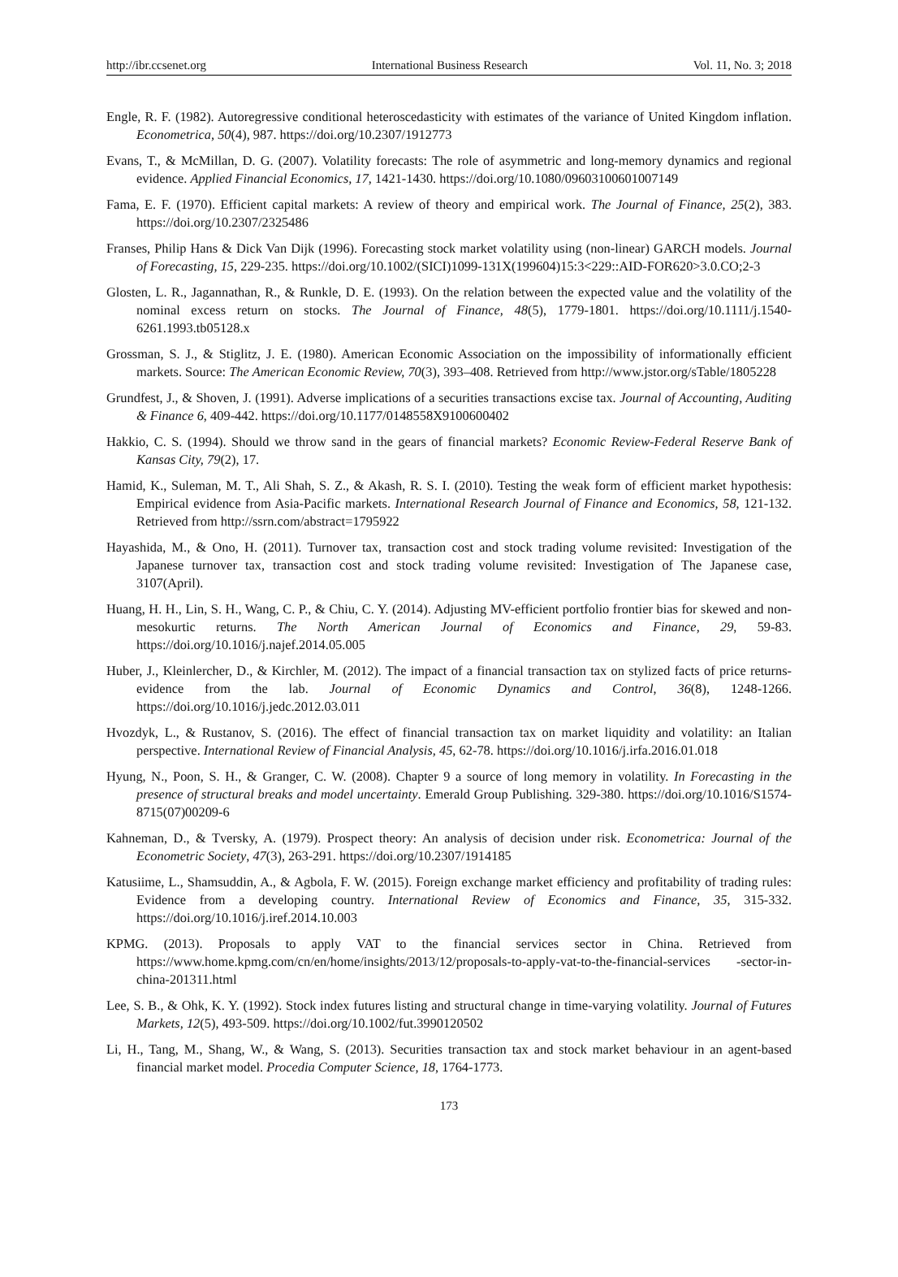http://ibr.ccsenet.org International Business Research Vol. 11, No. 3; 2018
Engle, R. F. (1982). Autoregressive conditional heteroscedasticity with estimates of the variance of United Kingdom inflation. Econometrica, 50(4), 987. https://doi.org/10.2307/1912773
Evans, T., & McMillan, D. G. (2007). Volatility forecasts: The role of asymmetric and long-memory dynamics and regional evidence. Applied Financial Economics, 17, 1421-1430. https://doi.org/10.1080/09603100601007149
Fama, E. F. (1970). Efficient capital markets: A review of theory and empirical work. The Journal of Finance, 25(2), 383. https://doi.org/10.2307/2325486
Franses, Philip Hans & Dick Van Dijk (1996). Forecasting stock market volatility using (non-linear) GARCH models. Journal of Forecasting, 15, 229-235. https://doi.org/10.1002/(SICI)1099-131X(199604)15:3<229::AID-FOR620>3.0.CO;2-3
Glosten, L. R., Jagannathan, R., & Runkle, D. E. (1993). On the relation between the expected value and the volatility of the nominal excess return on stocks. The Journal of Finance, 48(5), 1779-1801. https://doi.org/10.1111/j.1540-6261.1993.tb05128.x
Grossman, S. J., & Stiglitz, J. E. (1980). American Economic Association on the impossibility of informationally efficient markets. Source: The American Economic Review, 70(3), 393–408. Retrieved from http://www.jstor.org/sTable/1805228
Grundfest, J., & Shoven, J. (1991). Adverse implications of a securities transactions excise tax. Journal of Accounting, Auditing & Finance 6, 409-442. https://doi.org/10.1177/0148558X9100600402
Hakkio, C. S. (1994). Should we throw sand in the gears of financial markets? Economic Review-Federal Reserve Bank of Kansas City, 79(2), 17.
Hamid, K., Suleman, M. T., Ali Shah, S. Z., & Akash, R. S. I. (2010). Testing the weak form of efficient market hypothesis: Empirical evidence from Asia-Pacific markets. International Research Journal of Finance and Economics, 58, 121-132. Retrieved from http://ssrn.com/abstract=1795922
Hayashida, M., & Ono, H. (2011). Turnover tax, transaction cost and stock trading volume revisited: Investigation of the Japanese turnover tax, transaction cost and stock trading volume revisited: Investigation of The Japanese case, 3107(April).
Huang, H. H., Lin, S. H., Wang, C. P., & Chiu, C. Y. (2014). Adjusting MV-efficient portfolio frontier bias for skewed and non-mesokurtic returns. The North American Journal of Economics and Finance, 29, 59-83. https://doi.org/10.1016/j.najef.2014.05.005
Huber, J., Kleinlercher, D., & Kirchler, M. (2012). The impact of a financial transaction tax on stylized facts of price returns-evidence from the lab. Journal of Economic Dynamics and Control, 36(8), 1248-1266. https://doi.org/10.1016/j.jedc.2012.03.011
Hvozdyk, L., & Rustanov, S. (2016). The effect of financial transaction tax on market liquidity and volatility: an Italian perspective. International Review of Financial Analysis, 45, 62-78. https://doi.org/10.1016/j.irfa.2016.01.018
Hyung, N., Poon, S. H., & Granger, C. W. (2008). Chapter 9 a source of long memory in volatility. In Forecasting in the presence of structural breaks and model uncertainty. Emerald Group Publishing. 329-380. https://doi.org/10.1016/S1574-8715(07)00209-6
Kahneman, D., & Tversky, A. (1979). Prospect theory: An analysis of decision under risk. Econometrica: Journal of the Econometric Society, 47(3), 263-291. https://doi.org/10.2307/1914185
Katusiime, L., Shamsuddin, A., & Agbola, F. W. (2015). Foreign exchange market efficiency and profitability of trading rules: Evidence from a developing country. International Review of Economics and Finance, 35, 315-332. https://doi.org/10.1016/j.iref.2014.10.003
KPMG. (2013). Proposals to apply VAT to the financial services sector in China. Retrieved from https://www.home.kpmg.com/cn/en/home/insights/2013/12/proposals-to-apply-vat-to-the-financial-services -sector-in-china-201311.html
Lee, S. B., & Ohk, K. Y. (1992). Stock index futures listing and structural change in time-varying volatility. Journal of Futures Markets, 12(5), 493-509. https://doi.org/10.1002/fut.3990120502
Li, H., Tang, M., Shang, W., & Wang, S. (2013). Securities transaction tax and stock market behaviour in an agent-based financial market model. Procedia Computer Science, 18, 1764-1773.
173